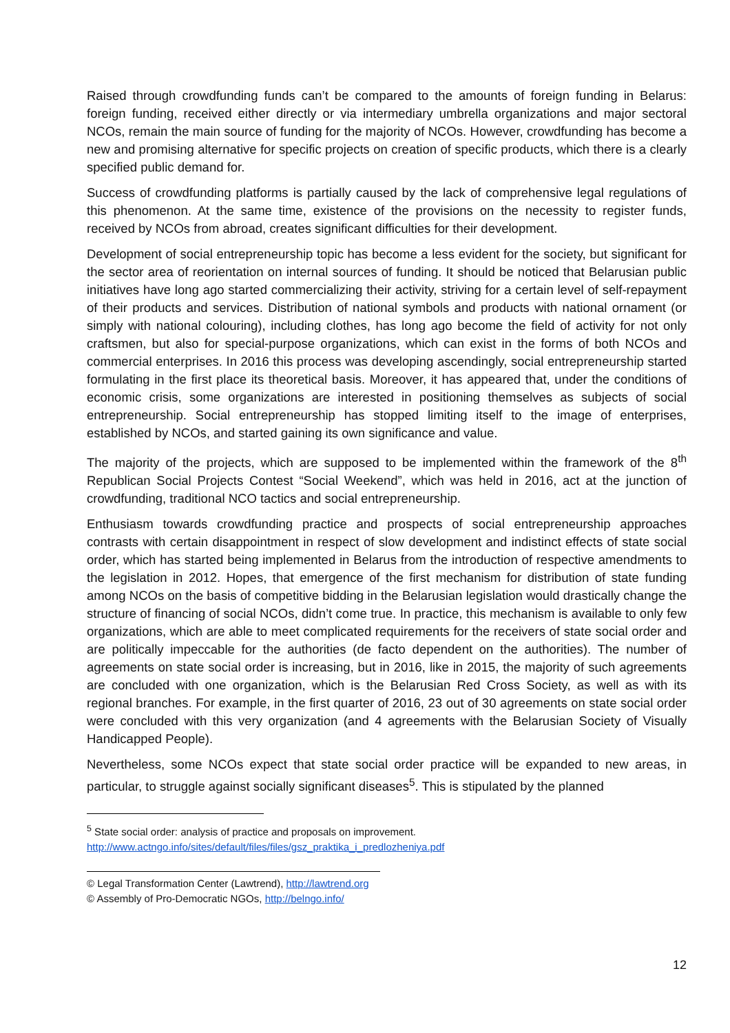Raised through crowdfunding funds can’t be compared to the amounts of foreign funding in Belarus: foreign funding, received either directly or via intermediary umbrella organizations and major sectoral NCOs, remain the main source of funding for the majority of NCOs. However, crowdfunding has become a new and promising alternative for specific projects on creation of specific products, which there is a clearly specified public demand for.
Success of crowdfunding platforms is partially caused by the lack of comprehensive legal regulations of this phenomenon. At the same time, existence of the provisions on the necessity to register funds, received by NCOs from abroad, creates significant difficulties for their development.
Development of social entrepreneurship topic has become a less evident for the society, but significant for the sector area of reorientation on internal sources of funding. It should be noticed that Belarusian public initiatives have long ago started commercializing their activity, striving for a certain level of self-repayment of their products and services. Distribution of national symbols and products with national ornament (or simply with national colouring), including clothes, has long ago become the field of activity for not only craftsmen, but also for special-purpose organizations, which can exist in the forms of both NCOs and commercial enterprises. In 2016 this process was developing ascendingly, social entrepreneurship started formulating in the first place its theoretical basis. Moreover, it has appeared that, under the conditions of economic crisis, some organizations are interested in positioning themselves as subjects of social entrepreneurship. Social entrepreneurship has stopped limiting itself to the image of enterprises, established by NCOs, and started gaining its own significance and value.
The majority of the projects, which are supposed to be implemented within the framework of the 8<sup>th</sup> Republican Social Projects Contest “Social Weekend”, which was held in 2016, act at the junction of crowdfunding, traditional NCO tactics and social entrepreneurship.
Enthusiasm towards crowdfunding practice and prospects of social entrepreneurship approaches contrasts with certain disappointment in respect of slow development and indistinct effects of state social order, which has started being implemented in Belarus from the introduction of respective amendments to the legislation in 2012. Hopes, that emergence of the first mechanism for distribution of state funding among NCOs on the basis of competitive bidding in the Belarusian legislation would drastically change the structure of financing of social NCOs, didn’t come true. In practice, this mechanism is available to only few organizations, which are able to meet complicated requirements for the receivers of state social order and are politically impeccable for the authorities (de facto dependent on the authorities). The number of agreements on state social order is increasing, but in 2016, like in 2015, the majority of such agreements are concluded with one organization, which is the Belarusian Red Cross Society, as well as with its regional branches. For example, in the first quarter of 2016, 23 out of 30 agreements on state social order were concluded with this very organization (and 4 agreements with the Belarusian Society of Visually Handicapped People).
Nevertheless, some NCOs expect that state social order practice will be expanded to new areas, in particular, to struggle against socially significant diseases<sup>5</sup>. This is stipulated by the planned
<sup>5</sup> State social order: analysis of practice and proposals on improvement.
http://www.actngo.info/sites/default/files/files/gsz_praktika_i_predlozheniya.pdf
© Legal Transformation Center (Lawtrend), http://lawtrend.org
© Assembly of Pro-Democratic NGOs, http://belngo.info/
12